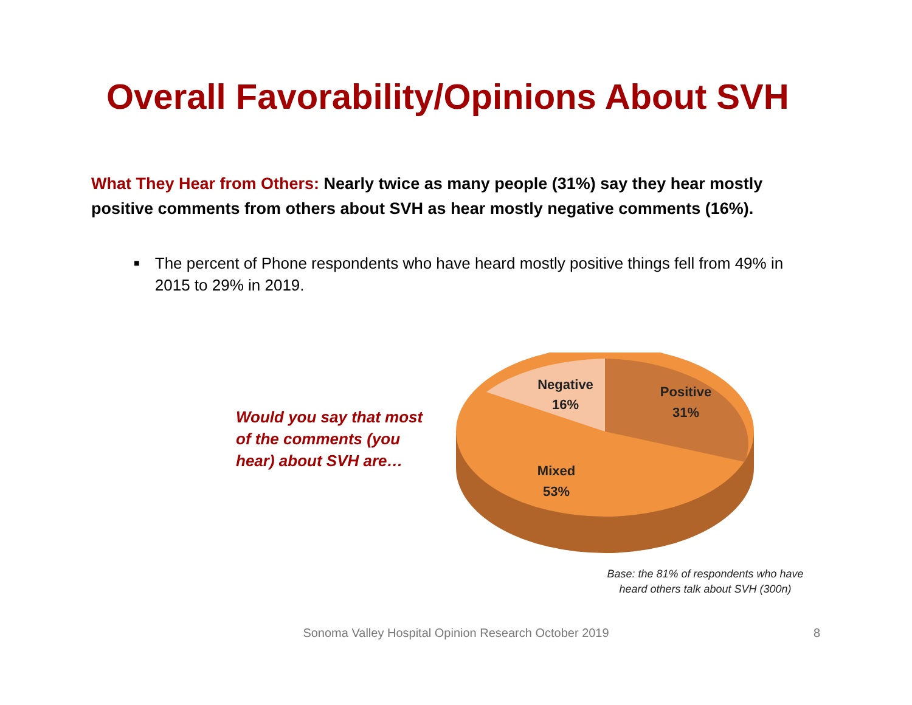Overall Favorability/Opinions About SVH
What They Hear from Others: Nearly twice as many people (31%) say they hear mostly positive comments from others about SVH as hear mostly negative comments (16%).
■ The percent of Phone respondents who have heard mostly positive things fell from 49% in 2015 to 29% in 2019.
Would you say that most of the comments (you hear) about SVH are…
Negative
16%
Positive
31%
Mixed
53%
Base: the 81% of respondents who have heard others talk about SVH (300n)
Sonoma Valley Hospital Opinion Research October 2019 8